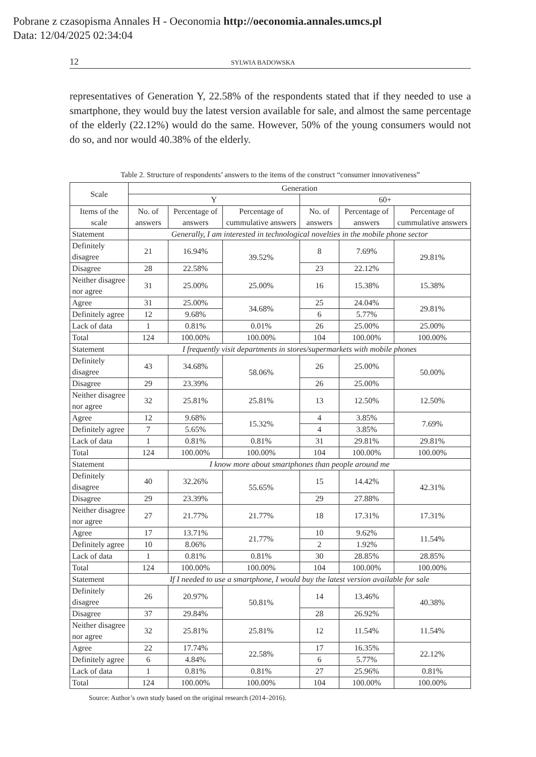Pobrane z czasopisma Annales H - Oeconomia http://oeconomia.annales.umcs.pl
Data: 12/04/2025 02:34:04
12 SYLWIA BADOWSKA
representatives of Generation Y, 22.58% of the respondents stated that if they needed to use a smartphone, they would buy the latest version available for sale, and almost the same percentage of the elderly (22.12%) would do the same. However, 50% of the young consumers would not do so, and nor would 40.38% of the elderly.
Table 2. Structure of respondents’ answers to the items of the construct “consumer innovativeness”
| Scale | Generation | | | | | |
| --- | --- | --- | --- | --- | --- | --- |
| | Y | | | 60+ | | |
| Items of the scale | No. of answers | Percentage of answers | Percentage of cummulative answers | No. of answers | Percentage of answers | Percentage of cummulative answers |
| Statement | Generally, I am interested in technological novelties in the mobile phone sector | | | | | |
| Definitely disagree | 21 | 16.94% | 39.52% | 8 | 7.69% | 29.81% |
| Disagree | 28 | 22.58% | | 23 | 22.12% | |
| Neither disagree nor agree | 31 | 25.00% | 25.00% | 16 | 15.38% | 15.38% |
| Agree | 31 | 25.00% | 34.68% | 25 | 24.04% | 29.81% |
| Definitely agree | 12 | 9.68% | | 6 | 5.77% | |
| Lack of data | 1 | 0.81% | 0.01% | 26 | 25.00% | 25.00% |
| Total | 124 | 100.00% | 100.00% | 104 | 100.00% | 100.00% |
| Statement | I frequently visit departments in stores/supermarkets with mobile phones | | | | | |
| Definitely disagree | 43 | 34.68% | 58.06% | 26 | 25.00% | 50.00% |
| Disagree | 29 | 23.39% | | 26 | 25.00% | |
| Neither disagree nor agree | 32 | 25.81% | 25.81% | 13 | 12.50% | 12.50% |
| Agree | 12 | 9.68% | 15.32% | 4 | 3.85% | 7.69% |
| Definitely agree | 7 | 5.65% | | 4 | 3.85% | |
| Lack of data | 1 | 0.81% | 0.81% | 31 | 29.81% | 29.81% |
| Total | 124 | 100.00% | 100.00% | 104 | 100.00% | 100.00% |
| Statement | I know more about smartphones than people around me | | | | | |
| Definitely disagree | 40 | 32.26% | 55.65% | 15 | 14.42% | 42.31% |
| Disagree | 29 | 23.39% | | 29 | 27.88% | |
| Neither disagree nor agree | 27 | 21.77% | 21.77% | 18 | 17.31% | 17.31% |
| Agree | 17 | 13.71% | 21.77% | 10 | 9.62% | 11.54% |
| Definitely agree | 10 | 8.06% | | 2 | 1.92% | |
| Lack of data | 1 | 0.81% | 0.81% | 30 | 28.85% | 28.85% |
| Total | 124 | 100.00% | 100.00% | 104 | 100.00% | 100.00% |
| Statement | If I needed to use a smartphone, I would buy the latest version available for sale | | | | | |
| Definitely disagree | 26 | 20.97% | 50.81% | 14 | 13.46% | 40.38% |
| Disagree | 37 | 29.84% | | 28 | 26.92% | |
| Neither disagree nor agree | 32 | 25.81% | 25.81% | 12 | 11.54% | 11.54% |
| Agree | 22 | 17.74% | 22.58% | 17 | 16.35% | 22.12% |
| Definitely agree | 6 | 4.84% | | 6 | 5.77% | |
| Lack of data | 1 | 0.81% | 0.81% | 27 | 25.96% | 0.81% |
| Total | 124 | 100.00% | 100.00% | 104 | 100.00% | 100.00% |
Source: Author’s own study based on the original research (2014–2016).